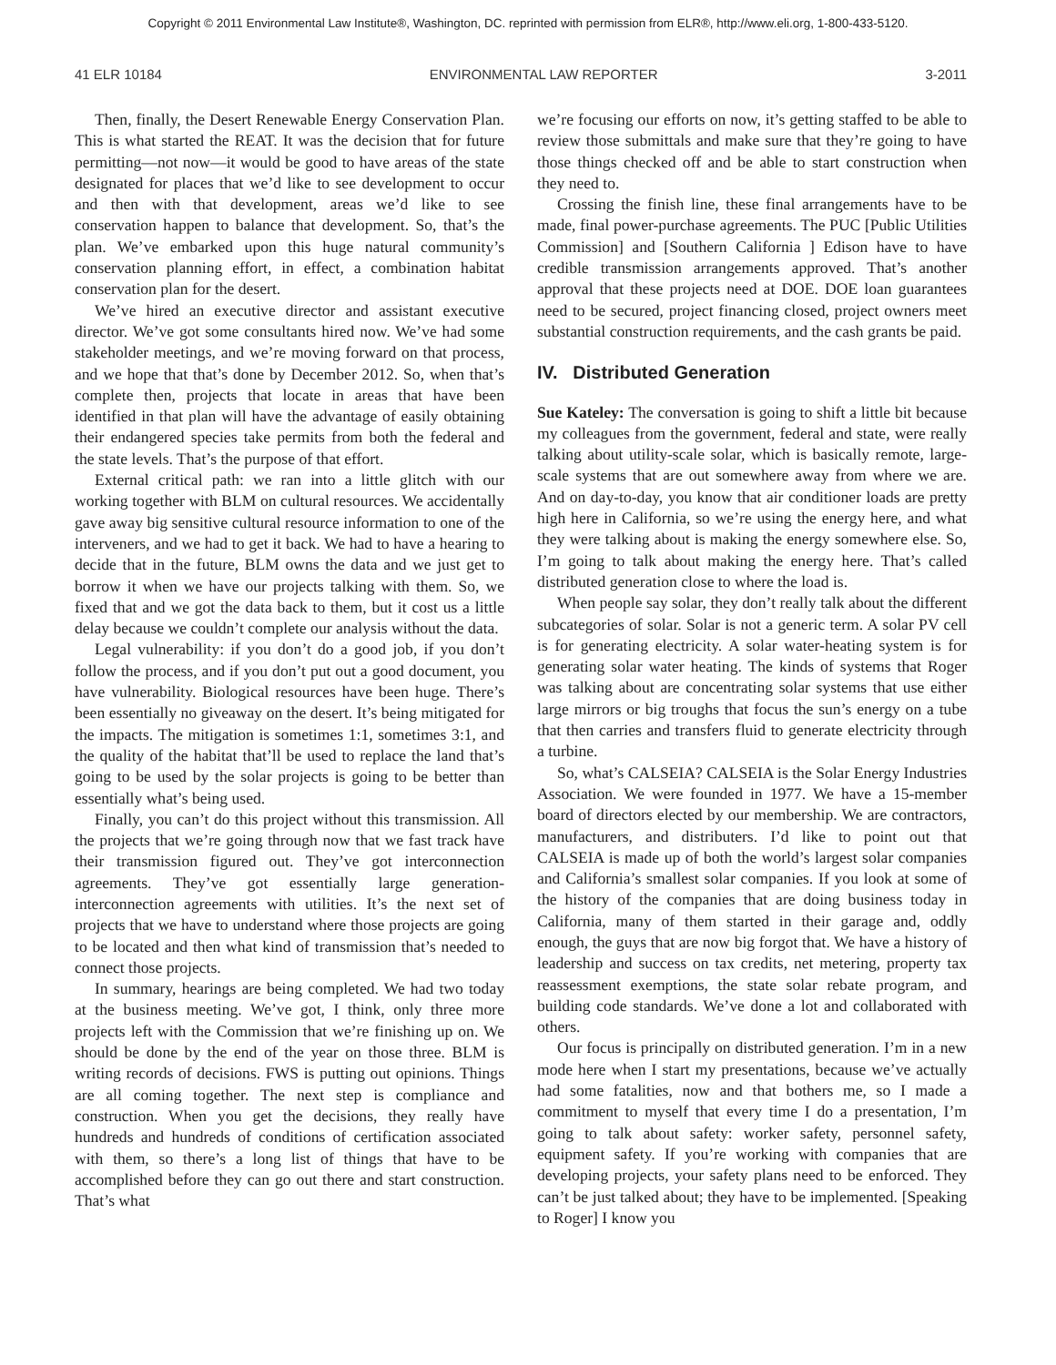Copyright © 2011 Environmental Law Institute®, Washington, DC. reprinted with permission from ELR®, http://www.eli.org, 1-800-433-5120.
41 ELR 10184 ENVIRONMENTAL LAW REPORTER 3-2011
Then, finally, the Desert Renewable Energy Conservation Plan. This is what started the REAT. It was the decision that for future permitting—not now—it would be good to have areas of the state designated for places that we’d like to see development to occur and then with that development, areas we’d like to see conservation happen to balance that development. So, that’s the plan. We’ve embarked upon this huge natural community’s conservation planning effort, in effect, a combination habitat conservation plan for the desert.
We’ve hired an executive director and assistant executive director. We’ve got some consultants hired now. We’ve had some stakeholder meetings, and we’re moving forward on that process, and we hope that that’s done by December 2012. So, when that’s complete then, projects that locate in areas that have been identified in that plan will have the advantage of easily obtaining their endangered species take permits from both the federal and the state levels. That’s the purpose of that effort.
External critical path: we ran into a little glitch with our working together with BLM on cultural resources. We accidentally gave away big sensitive cultural resource information to one of the interveners, and we had to get it back. We had to have a hearing to decide that in the future, BLM owns the data and we just get to borrow it when we have our projects talking with them. So, we fixed that and we got the data back to them, but it cost us a little delay because we couldn’t complete our analysis without the data.
Legal vulnerability: if you don’t do a good job, if you don’t follow the process, and if you don’t put out a good document, you have vulnerability. Biological resources have been huge. There’s been essentially no giveaway on the desert. It’s being mitigated for the impacts. The mitigation is sometimes 1:1, sometimes 3:1, and the quality of the habitat that’ll be used to replace the land that’s going to be used by the solar projects is going to be better than essentially what’s being used.
Finally, you can’t do this project without this transmission. All the projects that we’re going through now that we fast track have their transmission figured out. They’ve got interconnection agreements. They’ve got essentially large generation-interconnection agreements with utilities. It’s the next set of projects that we have to understand where those projects are going to be located and then what kind of transmission that’s needed to connect those projects.
In summary, hearings are being completed. We had two today at the business meeting. We’ve got, I think, only three more projects left with the Commission that we’re finishing up on. We should be done by the end of the year on those three. BLM is writing records of decisions. FWS is putting out opinions. Things are all coming together. The next step is compliance and construction. When you get the decisions, they really have hundreds and hundreds of conditions of certification associated with them, so there’s a long list of things that have to be accomplished before they can go out there and start construction. That’s what
we’re focusing our efforts on now, it’s getting staffed to be able to review those submittals and make sure that they’re going to have those things checked off and be able to start construction when they need to.
Crossing the finish line, these final arrangements have to be made, final power-purchase agreements. The PUC [Public Utilities Commission] and [Southern California ] Edison have to have credible transmission arrangements approved. That’s another approval that these projects need at DOE. DOE loan guarantees need to be secured, project financing closed, project owners meet substantial construction requirements, and the cash grants be paid.
IV. Distributed Generation
Sue Kateley: The conversation is going to shift a little bit because my colleagues from the government, federal and state, were really talking about utility-scale solar, which is basically remote, large-scale systems that are out somewhere away from where we are. And on day-to-day, you know that air conditioner loads are pretty high here in California, so we’re using the energy here, and what they were talking about is making the energy somewhere else. So, I’m going to talk about making the energy here. That’s called distributed generation close to where the load is.
When people say solar, they don’t really talk about the different subcategories of solar. Solar is not a generic term. A solar PV cell is for generating electricity. A solar water-heating system is for generating solar water heating. The kinds of systems that Roger was talking about are concentrating solar systems that use either large mirrors or big troughs that focus the sun’s energy on a tube that then carries and transfers fluid to generate electricity through a turbine.
So, what’s CALSEIA? CALSEIA is the Solar Energy Industries Association. We were founded in 1977. We have a 15-member board of directors elected by our membership. We are contractors, manufacturers, and distributers. I’d like to point out that CALSEIA is made up of both the world’s largest solar companies and California’s smallest solar companies. If you look at some of the history of the companies that are doing business today in California, many of them started in their garage and, oddly enough, the guys that are now big forgot that. We have a history of leadership and success on tax credits, net metering, property tax reassessment exemptions, the state solar rebate program, and building code standards. We’ve done a lot and collaborated with others.
Our focus is principally on distributed generation. I’m in a new mode here when I start my presentations, because we’ve actually had some fatalities, now and that bothers me, so I made a commitment to myself that every time I do a presentation, I’m going to talk about safety: worker safety, personnel safety, equipment safety. If you’re working with companies that are developing projects, your safety plans need to be enforced. They can’t be just talked about; they have to be implemented. [Speaking to Roger] I know you